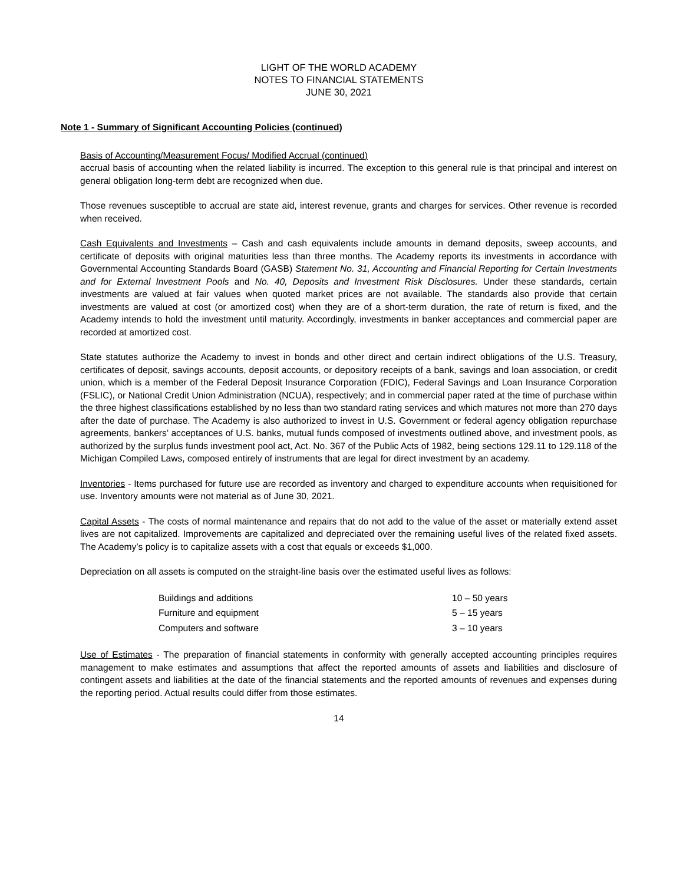LIGHT OF THE WORLD ACADEMY
NOTES TO FINANCIAL STATEMENTS
JUNE 30, 2021
Note 1 - Summary of Significant Accounting Policies (continued)
Basis of Accounting/Measurement Focus/ Modified Accrual (continued)
accrual basis of accounting when the related liability is incurred. The exception to this general rule is that principal and interest on general obligation long-term debt are recognized when due.
Those revenues susceptible to accrual are state aid, interest revenue, grants and charges for services. Other revenue is recorded when received.
Cash Equivalents and Investments – Cash and cash equivalents include amounts in demand deposits, sweep accounts, and certificate of deposits with original maturities less than three months. The Academy reports its investments in accordance with Governmental Accounting Standards Board (GASB) Statement No. 31, Accounting and Financial Reporting for Certain Investments and for External Investment Pools and No. 40, Deposits and Investment Risk Disclosures. Under these standards, certain investments are valued at fair values when quoted market prices are not available. The standards also provide that certain investments are valued at cost (or amortized cost) when they are of a short-term duration, the rate of return is fixed, and the Academy intends to hold the investment until maturity. Accordingly, investments in banker acceptances and commercial paper are recorded at amortized cost.
State statutes authorize the Academy to invest in bonds and other direct and certain indirect obligations of the U.S. Treasury, certificates of deposit, savings accounts, deposit accounts, or depository receipts of a bank, savings and loan association, or credit union, which is a member of the Federal Deposit Insurance Corporation (FDIC), Federal Savings and Loan Insurance Corporation (FSLIC), or National Credit Union Administration (NCUA), respectively; and in commercial paper rated at the time of purchase within the three highest classifications established by no less than two standard rating services and which matures not more than 270 days after the date of purchase. The Academy is also authorized to invest in U.S. Government or federal agency obligation repurchase agreements, bankers’ acceptances of U.S. banks, mutual funds composed of investments outlined above, and investment pools, as authorized by the surplus funds investment pool act, Act. No. 367 of the Public Acts of 1982, being sections 129.11 to 129.118 of the Michigan Compiled Laws, composed entirely of instruments that are legal for direct investment by an academy.
Inventories - Items purchased for future use are recorded as inventory and charged to expenditure accounts when requisitioned for use. Inventory amounts were not material as of June 30, 2021.
Capital Assets - The costs of normal maintenance and repairs that do not add to the value of the asset or materially extend asset lives are not capitalized. Improvements are capitalized and depreciated over the remaining useful lives of the related fixed assets. The Academy’s policy is to capitalize assets with a cost that equals or exceeds $1,000.
Depreciation on all assets is computed on the straight-line basis over the estimated useful lives as follows:
| Buildings and additions | 10 – 50 years |
| Furniture and equipment | 5 – 15 years |
| Computers and software | 3 – 10 years |
Use of Estimates - The preparation of financial statements in conformity with generally accepted accounting principles requires management to make estimates and assumptions that affect the reported amounts of assets and liabilities and disclosure of contingent assets and liabilities at the date of the financial statements and the reported amounts of revenues and expenses during the reporting period. Actual results could differ from those estimates.
14